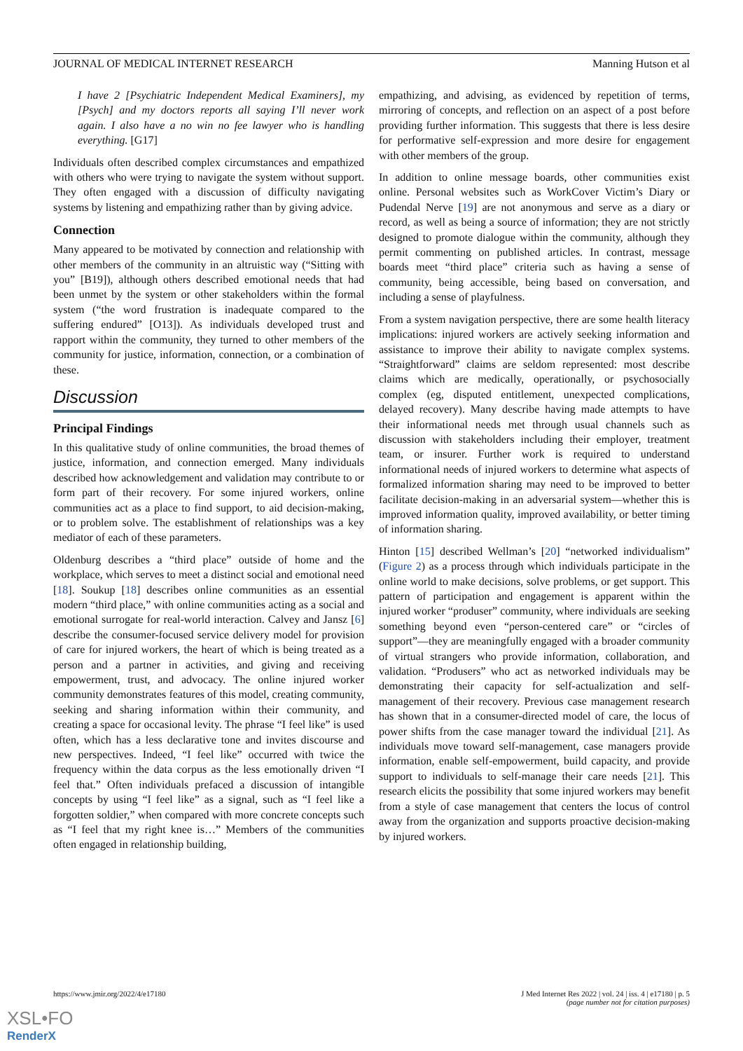JOURNAL OF MEDICAL INTERNET RESEARCH Manning Hutson et al
I have 2 [Psychiatric Independent Medical Examiners], my [Psych] and my doctors reports all saying I’ll never work again. I also have a no win no fee lawyer who is handling everything. [G17]
Individuals often described complex circumstances and empathized with others who were trying to navigate the system without support. They often engaged with a discussion of difficulty navigating systems by listening and empathizing rather than by giving advice.
Connection
Many appeared to be motivated by connection and relationship with other members of the community in an altruistic way (“Sitting with you” [B19]), although others described emotional needs that had been unmet by the system or other stakeholders within the formal system (“the word frustration is inadequate compared to the suffering endured” [O13]). As individuals developed trust and rapport within the community, they turned to other members of the community for justice, information, connection, or a combination of these.
Discussion
Principal Findings
In this qualitative study of online communities, the broad themes of justice, information, and connection emerged. Many individuals described how acknowledgement and validation may contribute to or form part of their recovery. For some injured workers, online communities act as a place to find support, to aid decision-making, or to problem solve. The establishment of relationships was a key mediator of each of these parameters.
Oldenburg describes a “third place” outside of home and the workplace, which serves to meet a distinct social and emotional need [18]. Soukup [18] describes online communities as an essential modern “third place,” with online communities acting as a social and emotional surrogate for real-world interaction. Calvey and Jansz [6] describe the consumer-focused service delivery model for provision of care for injured workers, the heart of which is being treated as a person and a partner in activities, and giving and receiving empowerment, trust, and advocacy. The online injured worker community demonstrates features of this model, creating community, seeking and sharing information within their community, and creating a space for occasional levity. The phrase “I feel like” is used often, which has a less declarative tone and invites discourse and new perspectives. Indeed, “I feel like” occurred with twice the frequency within the data corpus as the less emotionally driven “I feel that.” Often individuals prefaced a discussion of intangible concepts by using “I feel like” as a signal, such as “I feel like a forgotten soldier,” when compared with more concrete concepts such as “I feel that my right knee is…” Members of the communities often engaged in relationship building,
empathizing, and advising, as evidenced by repetition of terms, mirroring of concepts, and reflection on an aspect of a post before providing further information. This suggests that there is less desire for performative self-expression and more desire for engagement with other members of the group.
In addition to online message boards, other communities exist online. Personal websites such as WorkCover Victim’s Diary or Pudendal Nerve [19] are not anonymous and serve as a diary or record, as well as being a source of information; they are not strictly designed to promote dialogue within the community, although they permit commenting on published articles. In contrast, message boards meet “third place” criteria such as having a sense of community, being accessible, being based on conversation, and including a sense of playfulness.
From a system navigation perspective, there are some health literacy implications: injured workers are actively seeking information and assistance to improve their ability to navigate complex systems. “Straightforward” claims are seldom represented: most describe claims which are medically, operationally, or psychosocially complex (eg, disputed entitlement, unexpected complications, delayed recovery). Many describe having made attempts to have their informational needs met through usual channels such as discussion with stakeholders including their employer, treatment team, or insurer. Further work is required to understand informational needs of injured workers to determine what aspects of formalized information sharing may need to be improved to better facilitate decision-making in an adversarial system—whether this is improved information quality, improved availability, or better timing of information sharing.
Hinton [15] described Wellman’s [20] “networked individualism” (Figure 2) as a process through which individuals participate in the online world to make decisions, solve problems, or get support. This pattern of participation and engagement is apparent within the injured worker “produser” community, where individuals are seeking something beyond even “person-centered care” or “circles of support”—they are meaningfully engaged with a broader community of virtual strangers who provide information, collaboration, and validation. “Produsers” who act as networked individuals may be demonstrating their capacity for self-actualization and self-management of their recovery. Previous case management research has shown that in a consumer-directed model of care, the locus of power shifts from the case manager toward the individual [21]. As individuals move toward self-management, case managers provide information, enable self-empowerment, build capacity, and provide support to individuals to self-manage their care needs [21]. This research elicits the possibility that some injured workers may benefit from a style of case management that centers the locus of control away from the organization and supports proactive decision-making by injured workers.
https://www.jmir.org/2022/4/e17180 J Med Internet Res 2022 | vol. 24 | iss. 4 | e17180 | p. 5
(page number not for citation purposes)
XSL•FO
RenderX